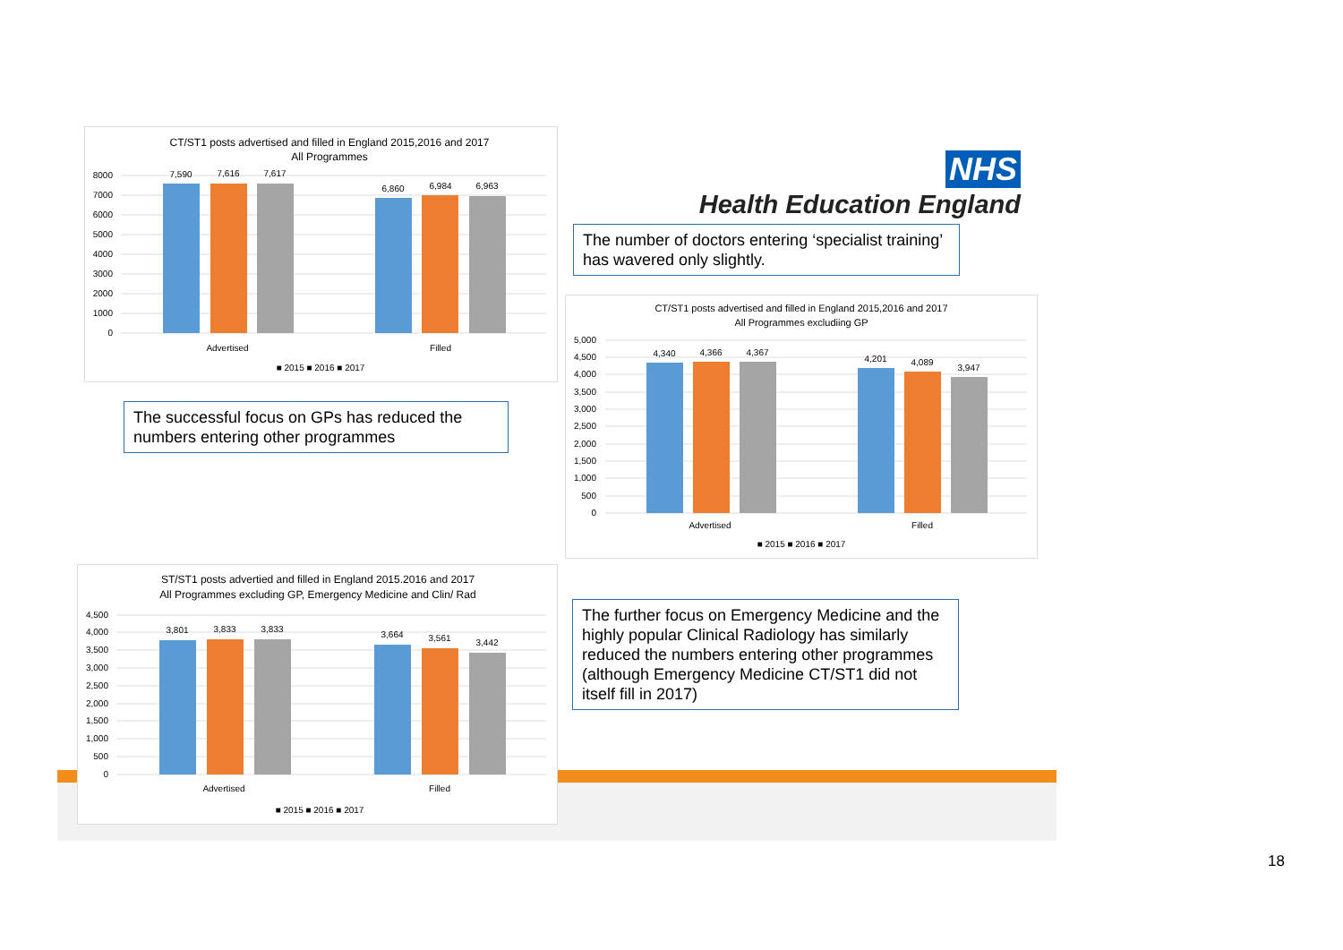CT/ST1 posts advertised and filled in England 2015,2016 and 2017
All Programmes
8000
7000
6000
5000
4000
3000
2000
1000
0
7,590
7,616
7,617
6,860
6,984
6,963
Advertised
Filled
■ 2015 ■ 2016 ■ 2017
NHS
Health Education England
The number of doctors entering ‘specialist training’ has wavered only slightly.
CT/ST1 posts advertised and filled in England 2015,2016 and 2017
All Programmes excludiing GP
5,000
4,500
4,000
3,500
3,000
2,500
2,000
1,500
1,000
500
0
4,340
4,366
4,367
4,201
4,089
3,947
Advertised
Filled
■ 2015 ■ 2016 ■ 2017
The successful focus on GPs has reduced the numbers entering other programmes
ST/ST1 posts advertied and filled in England 2015.2016 and 2017
All Programmes excluding GP, Emergency Medicine and Clin/ Rad
4,500
4,000
3,500
3,000
2,500
2,000
1,500
1,000
500
0
3,801
3,833
3,833
3,664
3,561
3,442
Advertised
Filled
■ 2015 ■ 2016 ■ 2017
The further focus on Emergency Medicine and the highly popular Clinical Radiology has similarly reduced the numbers entering other programmes (although Emergency Medicine CT/ST1 did not itself fill in 2017)
18